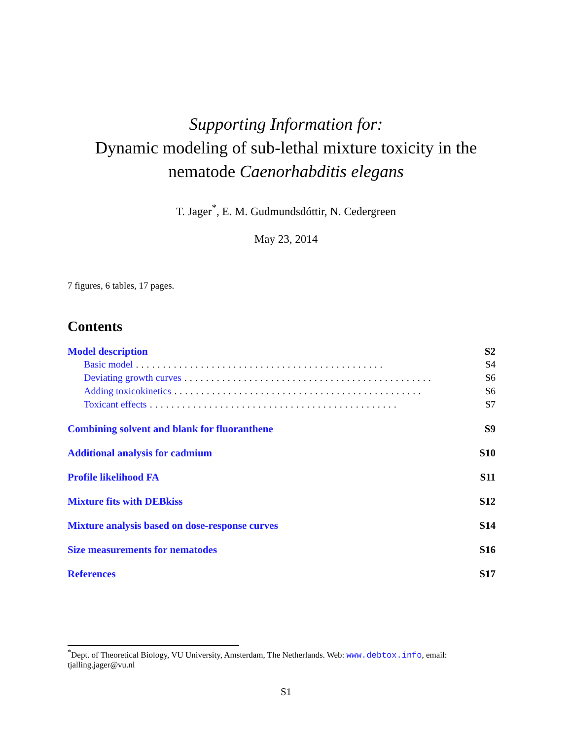Supporting Information for:
Dynamic modeling of sub-lethal mixture toxicity in the
nematode Caenorhabditis elegans
T. Jager<sup>*</sup>, E. M. Gudmundsdóttir, N. Cedergreen
May 23, 2014
7 figures, 6 tables, 17 pages.
Contents
Model description S2
Basic model.............................................. S4
Deviating growth curves.............................................. S6
Adding toxicokinetics.............................................. S6
Toxicant effects.............................................. S7
Combining solvent and blank for fluoranthene S9
Additional analysis for cadmium S10
Profile likelihood FA S11
Mixture fits with DEBkiss S12
Mixture analysis based on dose-response curves S14
Size measurements for nematodes S16
References S17
<sup>*</sup> Dept. of Theoretical Biology, VU University, Amsterdam, The Netherlands. Web: www.debtox.info, email: tjalling.jager@vu.nl
S1